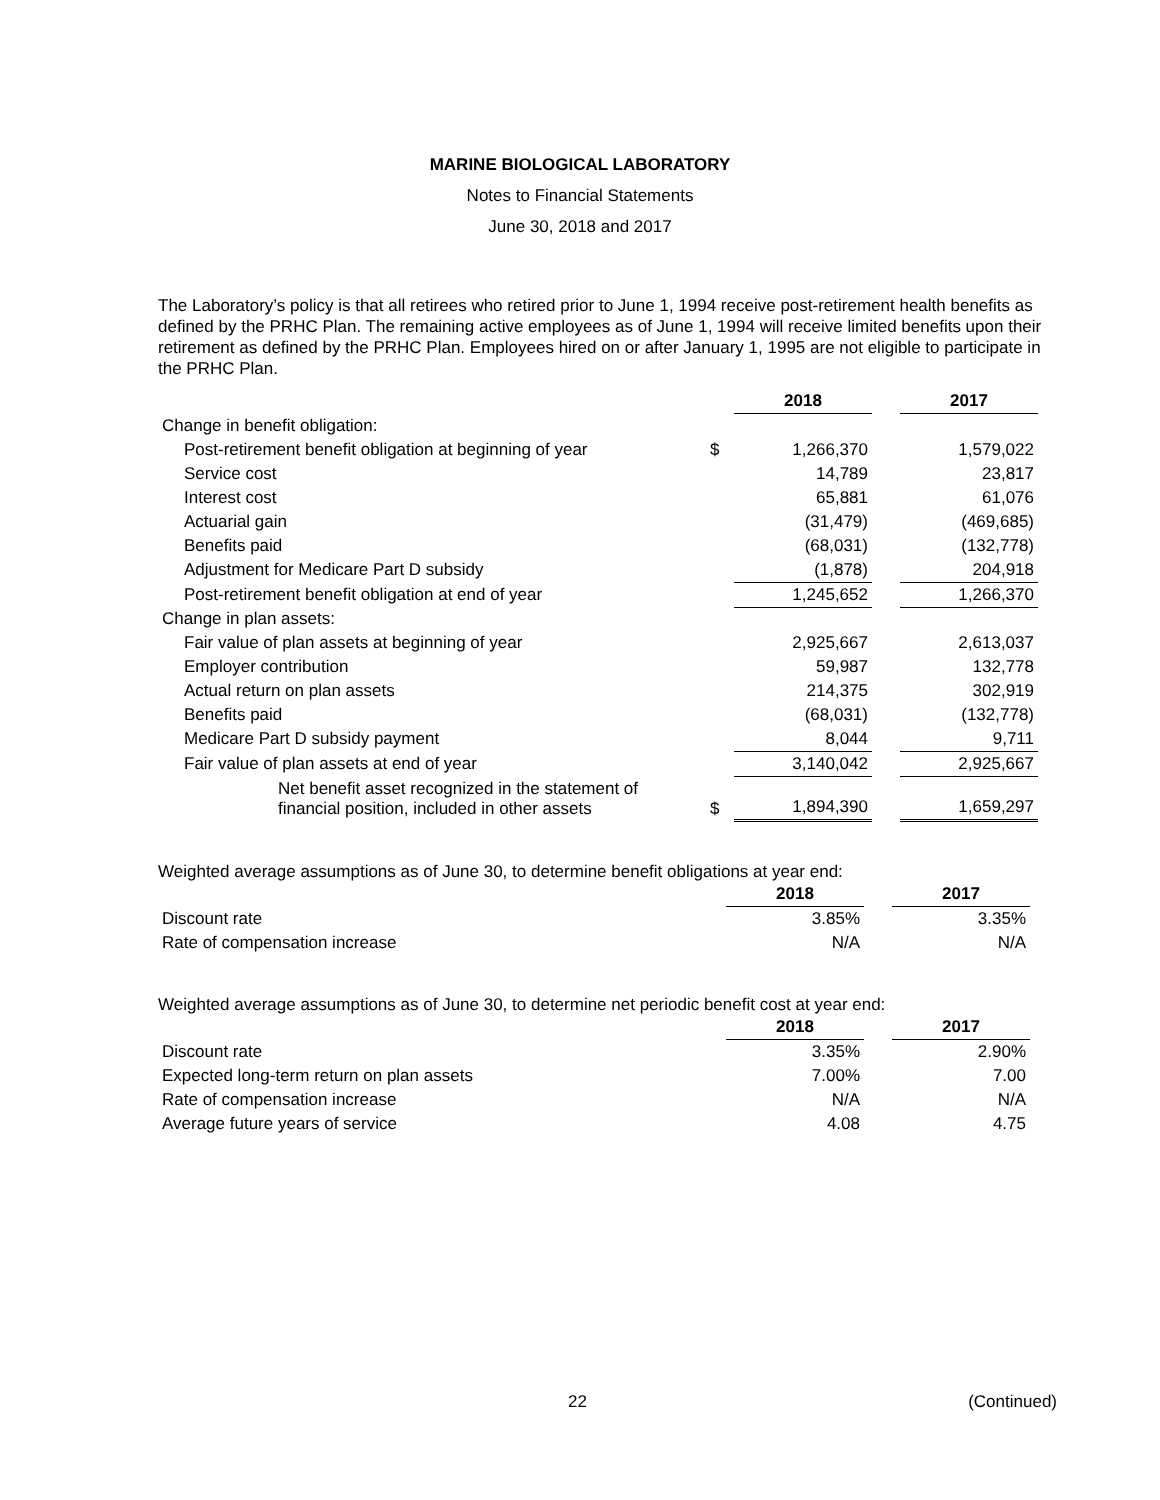MARINE BIOLOGICAL LABORATORY
Notes to Financial Statements
June 30, 2018 and 2017
The Laboratory’s policy is that all retirees who retired prior to June 1, 1994 receive post-retirement health benefits as defined by the PRHC Plan. The remaining active employees as of June 1, 1994 will receive limited benefits upon their retirement as defined by the PRHC Plan. Employees hired on or after January 1, 1995 are not eligible to participate in the PRHC Plan.
| | | 2018 | | 2017 |
| Change in benefit obligation: | | | | |
| Post-retirement benefit obligation at beginning of year | $ | 1,266,370 | | 1,579,022 |
| Service cost | | 14,789 | | 23,817 |
| Interest cost | | 65,881 | | 61,076 |
| Actuarial gain | | (31,479) | | (469,685) |
| Benefits paid | | (68,031) | | (132,778) |
| Adjustment for Medicare Part D subsidy | | (1,878) | | 204,918 |
| Post-retirement benefit obligation at end of year | | 1,245,652 | | 1,266,370 |
| Change in plan assets: | | | | |
| Fair value of plan assets at beginning of year | | 2,925,667 | | 2,613,037 |
| Employer contribution | | 59,987 | | 132,778 |
| Actual return on plan assets | | 214,375 | | 302,919 |
| Benefits paid | | (68,031) | | (132,778) |
| Medicare Part D subsidy payment | | 8,044 | | 9,711 |
| Fair value of plan assets at end of year | | 3,140,042 | | 2,925,667 |
| Net benefit asset recognized in the statement of financial position, included in other assets | $ | 1,894,390 | | 1,659,297 |
Weighted average assumptions as of June 30, to determine benefit obligations at year end:
| | 2018 | | 2017 |
| Discount rate | 3.85% | | 3.35% |
| Rate of compensation increase | N/A | | N/A |
Weighted average assumptions as of June 30, to determine net periodic benefit cost at year end:
| | 2018 | | 2017 |
| Discount rate | 3.35% | | 2.90% |
| Expected long-term return on plan assets | 7.00% | | 7.00 |
| Rate of compensation increase | N/A | | N/A |
| Average future years of service | 4.08 | | 4.75 |
22 (Continued)